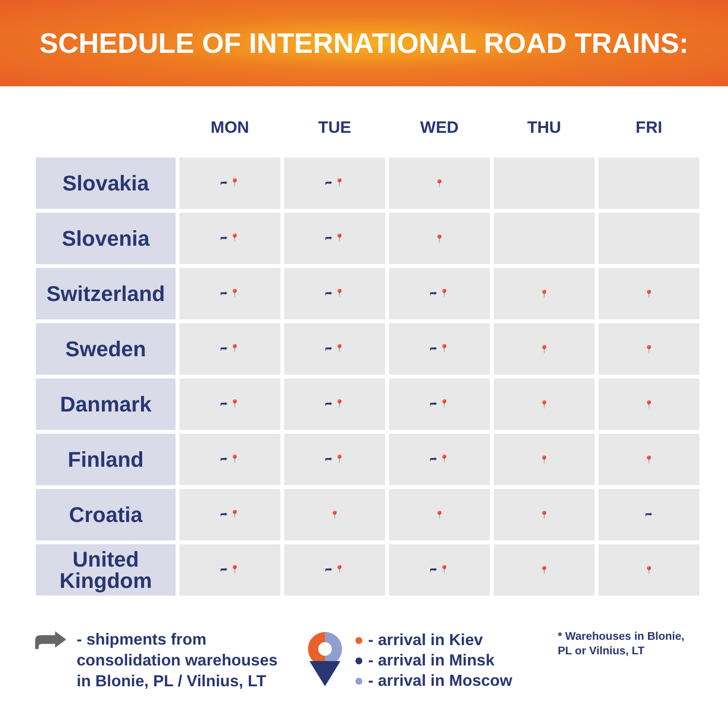SCHEDULE OF INTERNATIONAL ROAD TRAINS:
| | MON | TUE | WED | THU | FRI |
| --- | --- | --- | --- | --- | --- |
| Slovakia | ⮫ 📍 | ⮫ 📍 | 📍 | | |
| Slovenia | ⮫ 📍 | ⮫ 📍 | 📍 | | |
| Switzerland | ⮫ 📍 | ⮫ 📍 | ⮫ 📍 | 📍 | 📍 |
| Sweden | ⮫ 📍 | ⮫ 📍 | ⮫ 📍 | 📍 | 📍 |
| Danmark | ⮫ 📍 | ⮫ 📍 | ⮫ 📍 | 📍 | 📍 |
| Finland | ⮫ 📍 | ⮫ 📍 | ⮫ 📍 | 📍 | 📍 |
| Croatia | ⮫ 📍 | 📍 | 📍 | 📍 | ⮫ |
| United Kingdom | ⮫ 📍 | ⮫ 📍 | ⮫ 📍 | 📍 | 📍 |
⮫
- shipments from
consolidation warehouses
in Blonie, PL / Vilnius, LT
● - arrival in Kiev
● - arrival in Minsk
● - arrival in Moscow
* Warehouses in Blonie,
PL or Vilnius, LT